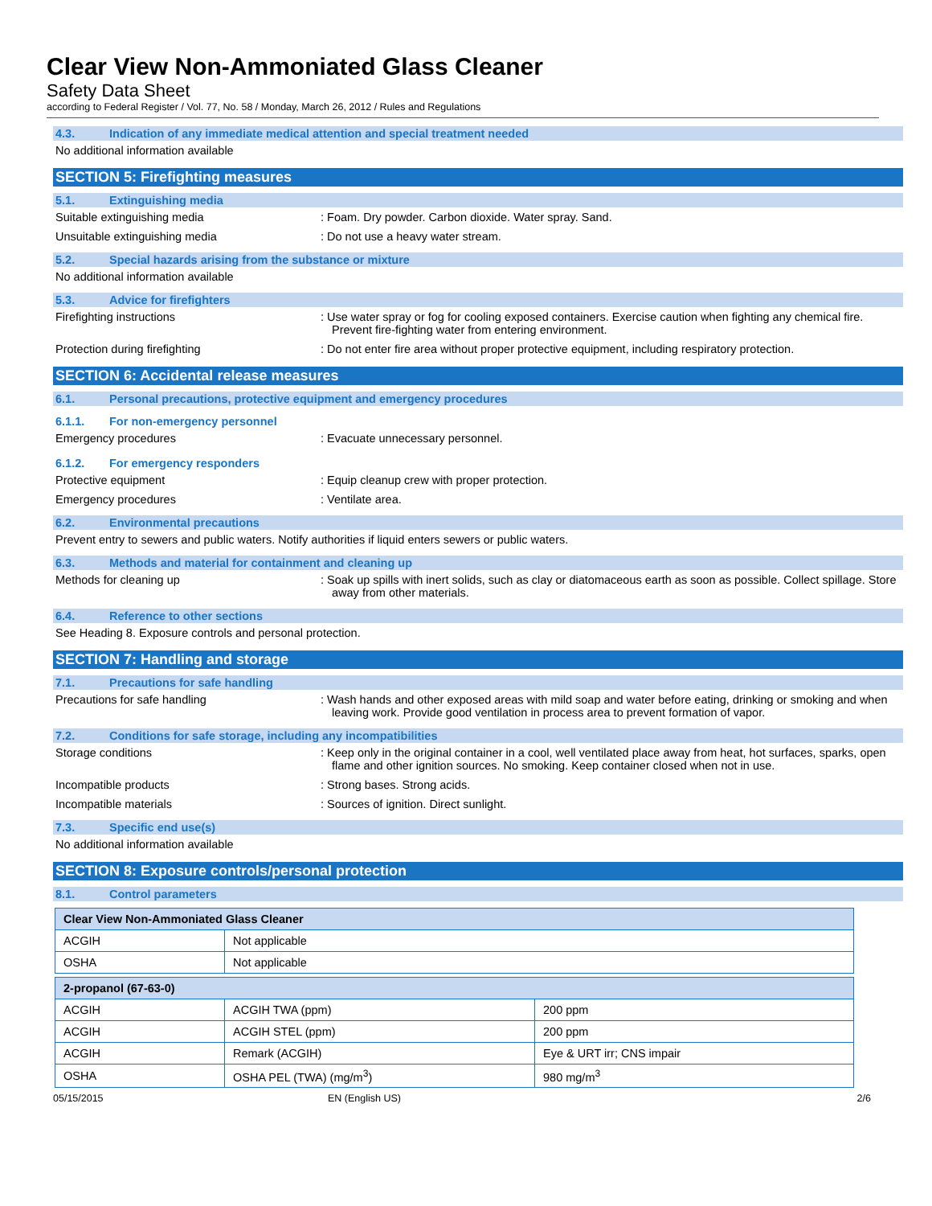Clear View Non-Ammoniated Glass Cleaner
Safety Data Sheet
according to Federal Register / Vol. 77, No. 58 / Monday, March 26, 2012 / Rules and Regulations
4.3. Indication of any immediate medical attention and special treatment needed
No additional information available
SECTION 5: Firefighting measures
5.1. Extinguishing media
Suitable extinguishing media : Foam. Dry powder. Carbon dioxide. Water spray. Sand.
Unsuitable extinguishing media : Do not use a heavy water stream.
5.2. Special hazards arising from the substance or mixture
No additional information available
5.3. Advice for firefighters
Firefighting instructions : Use water spray or fog for cooling exposed containers. Exercise caution when fighting any chemical fire. Prevent fire-fighting water from entering environment.
Protection during firefighting : Do not enter fire area without proper protective equipment, including respiratory protection.
SECTION 6: Accidental release measures
6.1. Personal precautions, protective equipment and emergency procedures
6.1.1. For non-emergency personnel
Emergency procedures : Evacuate unnecessary personnel.
6.1.2. For emergency responders
Protective equipment : Equip cleanup crew with proper protection.
Emergency procedures : Ventilate area.
6.2. Environmental precautions
Prevent entry to sewers and public waters. Notify authorities if liquid enters sewers or public waters.
6.3. Methods and material for containment and cleaning up
Methods for cleaning up : Soak up spills with inert solids, such as clay or diatomaceous earth as soon as possible. Collect spillage. Store away from other materials.
6.4. Reference to other sections
See Heading 8. Exposure controls and personal protection.
SECTION 7: Handling and storage
7.1. Precautions for safe handling
Precautions for safe handling : Wash hands and other exposed areas with mild soap and water before eating, drinking or smoking and when leaving work. Provide good ventilation in process area to prevent formation of vapor.
7.2. Conditions for safe storage, including any incompatibilities
Storage conditions : Keep only in the original container in a cool, well ventilated place away from heat, hot surfaces, sparks, open flame and other ignition sources. No smoking. Keep container closed when not in use.
Incompatible products : Strong bases. Strong acids.
Incompatible materials : Sources of ignition. Direct sunlight.
7.3. Specific end use(s)
No additional information available
SECTION 8: Exposure controls/personal protection
8.1. Control parameters
| Clear View Non-Ammoniated Glass Cleaner | |
| --- | --- |
| ACGIH | Not applicable |
| OSHA | Not applicable |
| 2-propanol (67-63-0) | | |
| --- | --- | --- |
| ACGIH | ACGIH TWA (ppm) | 200 ppm |
| ACGIH | ACGIH STEL (ppm) | 200 ppm |
| ACGIH | Remark (ACGIH) | Eye & URT irr; CNS impair |
| OSHA | OSHA PEL (TWA) (mg/m<sup>3</sup>) | 980 mg/m<sup>3</sup> |
05/15/2015 EN (English US) 2/6